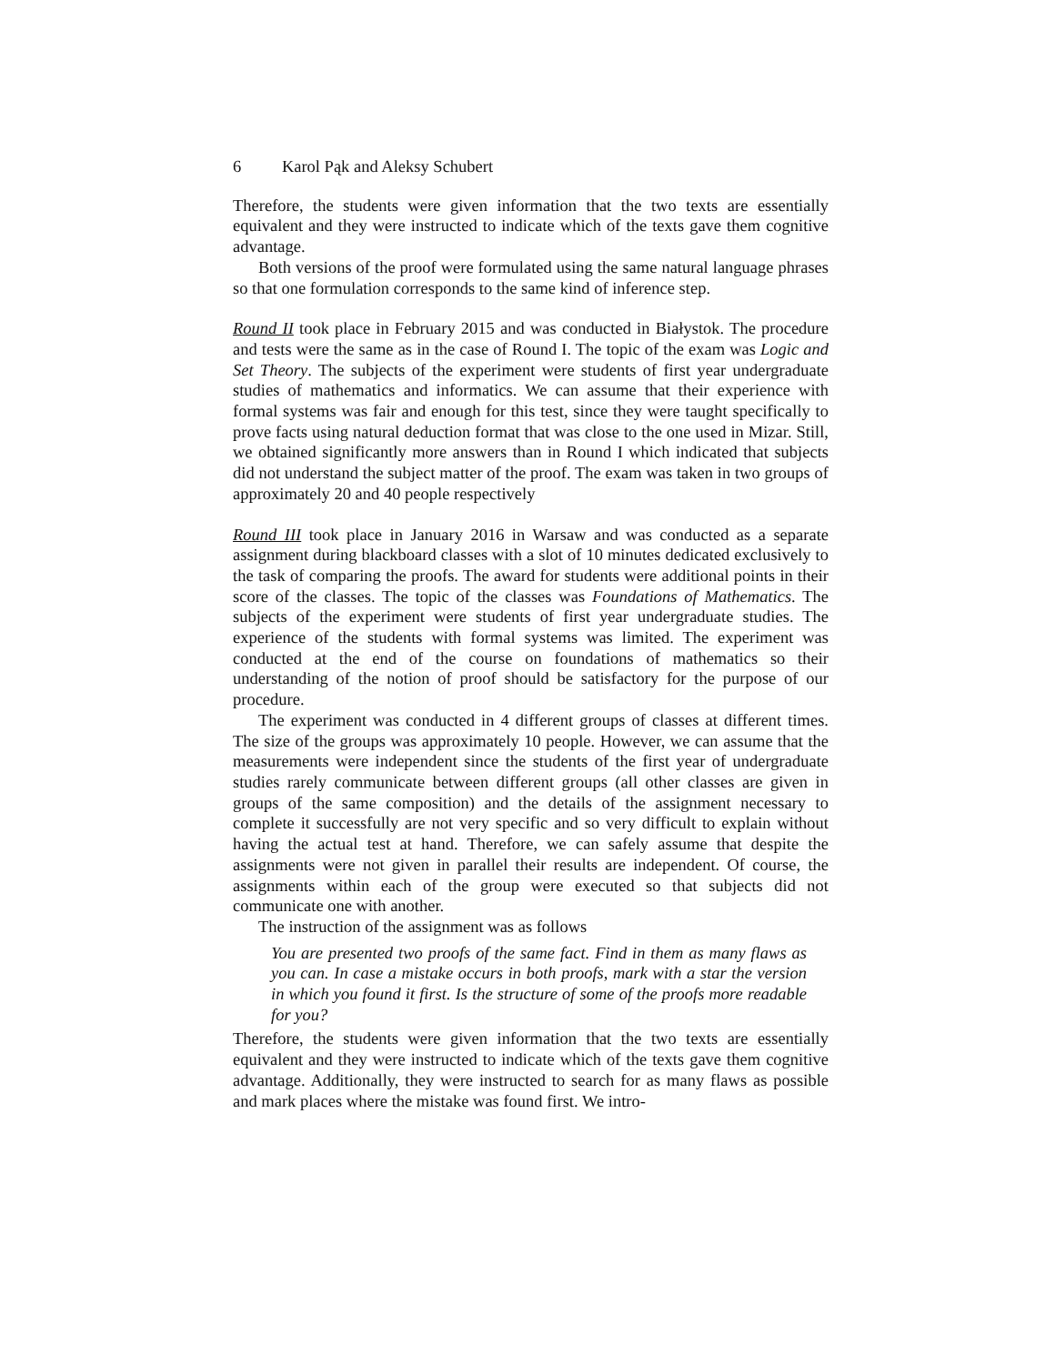6 Karol Pąk and Aleksy Schubert
Therefore, the students were given information that the two texts are essentially equivalent and they were instructed to indicate which of the texts gave them cognitive advantage.
Both versions of the proof were formulated using the same natural language phrases so that one formulation corresponds to the same kind of inference step.
Round II took place in February 2015 and was conducted in Białystok. The procedure and tests were the same as in the case of Round I. The topic of the exam was Logic and Set Theory. The subjects of the experiment were students of first year undergraduate studies of mathematics and informatics. We can assume that their experience with formal systems was fair and enough for this test, since they were taught specifically to prove facts using natural deduction format that was close to the one used in Mizar. Still, we obtained significantly more answers than in Round I which indicated that subjects did not understand the subject matter of the proof. The exam was taken in two groups of approximately 20 and 40 people respectively
Round III took place in January 2016 in Warsaw and was conducted as a separate assignment during blackboard classes with a slot of 10 minutes dedicated exclusively to the task of comparing the proofs. The award for students were additional points in their score of the classes. The topic of the classes was Foundations of Mathematics. The subjects of the experiment were students of first year undergraduate studies. The experience of the students with formal systems was limited. The experiment was conducted at the end of the course on foundations of mathematics so their understanding of the notion of proof should be satisfactory for the purpose of our procedure.
The experiment was conducted in 4 different groups of classes at different times. The size of the groups was approximately 10 people. However, we can assume that the measurements were independent since the students of the first year of undergraduate studies rarely communicate between different groups (all other classes are given in groups of the same composition) and the details of the assignment necessary to complete it successfully are not very specific and so very difficult to explain without having the actual test at hand. Therefore, we can safely assume that despite the assignments were not given in parallel their results are independent. Of course, the assignments within each of the group were executed so that subjects did not communicate one with another.
The instruction of the assignment was as follows
You are presented two proofs of the same fact. Find in them as many flaws as you can. In case a mistake occurs in both proofs, mark with a star the version in which you found it first. Is the structure of some of the proofs more readable for you?
Therefore, the students were given information that the two texts are essentially equivalent and they were instructed to indicate which of the texts gave them cognitive advantage. Additionally, they were instructed to search for as many flaws as possible and mark places where the mistake was found first. We intro-